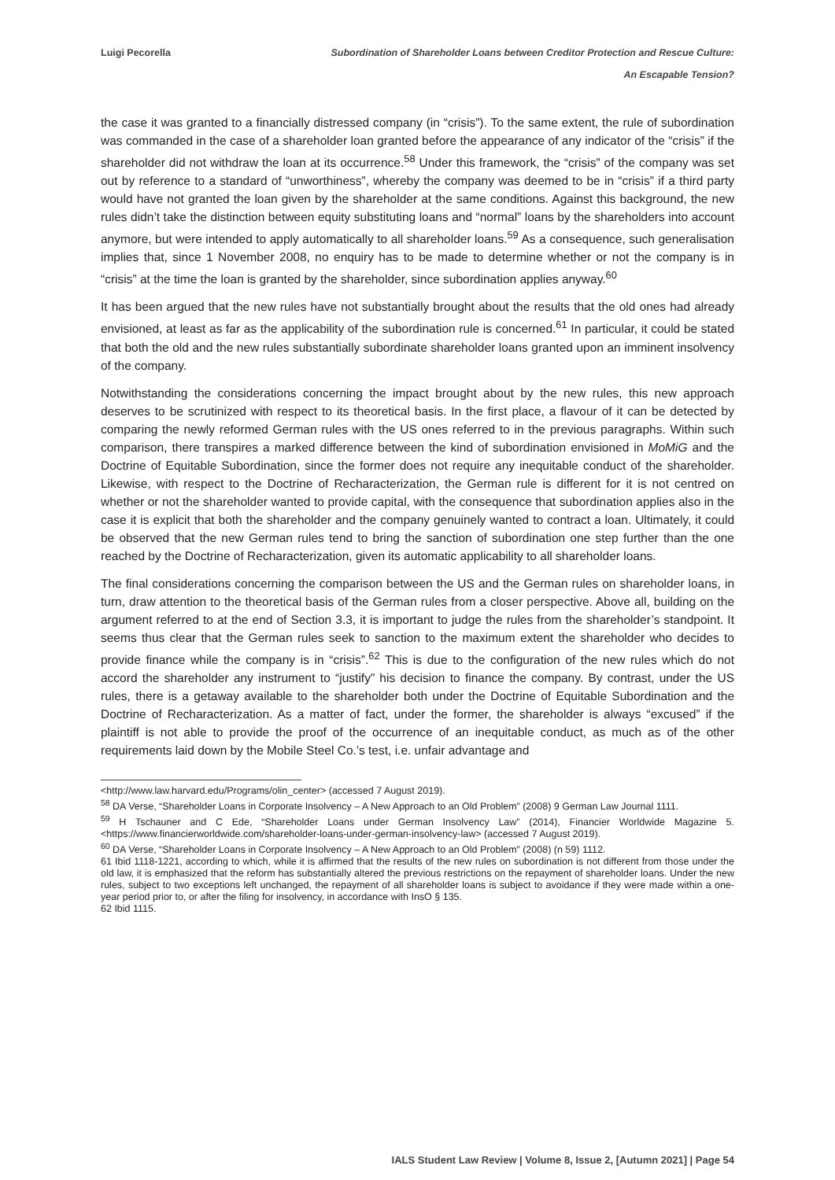Luigi Pecorella Subordination of Shareholder Loans between Creditor Protection and Rescue Culture:
An Escapable Tension?
the case it was granted to a financially distressed company (in “crisis”). To the same extent, the rule of subordination was commanded in the case of a shareholder loan granted before the appearance of any indicator of the “crisis” if the shareholder did not withdraw the loan at its occurrence.<sup>58</sup> Under this framework, the “crisis” of the company was set out by reference to a standard of “unworthiness”, whereby the company was deemed to be in “crisis” if a third party would have not granted the loan given by the shareholder at the same conditions. Against this background, the new rules didn’t take the distinction between equity substituting loans and “normal” loans by the shareholders into account anymore, but were intended to apply automatically to all shareholder loans.<sup>59</sup> As a consequence, such generalisation implies that, since 1 November 2008, no enquiry has to be made to determine whether or not the company is in “crisis” at the time the loan is granted by the shareholder, since subordination applies anyway.<sup>60</sup>
It has been argued that the new rules have not substantially brought about the results that the old ones had already envisioned, at least as far as the applicability of the subordination rule is concerned.<sup>61</sup> In particular, it could be stated that both the old and the new rules substantially subordinate shareholder loans granted upon an imminent insolvency of the company.
Notwithstanding the considerations concerning the impact brought about by the new rules, this new approach deserves to be scrutinized with respect to its theoretical basis. In the first place, a flavour of it can be detected by comparing the newly reformed German rules with the US ones referred to in the previous paragraphs. Within such comparison, there transpires a marked difference between the kind of subordination envisioned in MoMiG and the Doctrine of Equitable Subordination, since the former does not require any inequitable conduct of the shareholder. Likewise, with respect to the Doctrine of Recharacterization, the German rule is different for it is not centred on whether or not the shareholder wanted to provide capital, with the consequence that subordination applies also in the case it is explicit that both the shareholder and the company genuinely wanted to contract a loan. Ultimately, it could be observed that the new German rules tend to bring the sanction of subordination one step further than the one reached by the Doctrine of Recharacterization, given its automatic applicability to all shareholder loans.
The final considerations concerning the comparison between the US and the German rules on shareholder loans, in turn, draw attention to the theoretical basis of the German rules from a closer perspective. Above all, building on the argument referred to at the end of Section 3.3, it is important to judge the rules from the shareholder’s standpoint. It seems thus clear that the German rules seek to sanction to the maximum extent the shareholder who decides to provide finance while the company is in “crisis”.<sup>62</sup> This is due to the configuration of the new rules which do not accord the shareholder any instrument to “justify” his decision to finance the company. By contrast, under the US rules, there is a getaway available to the shareholder both under the Doctrine of Equitable Subordination and the Doctrine of Recharacterization. As a matter of fact, under the former, the shareholder is always “excused” if the plaintiff is not able to provide the proof of the occurrence of an inequitable conduct, as much as of the other requirements laid down by the Mobile Steel Co.’s test, i.e. unfair advantage and
<http://www.law.harvard.edu/Programs/olin_center> (accessed 7 August 2019).
<sup>58</sup> DA Verse, “Shareholder Loans in Corporate Insolvency – A New Approach to an Old Problem” (2008) 9 German Law Journal 1111.
<sup>59</sup> H Tschauner and C Ede, “Shareholder Loans under German Insolvency Law” (2014), Financier Worldwide Magazine 5. <https://www.financierworldwide.com/shareholder-loans-under-german-insolvency-law> (accessed 7 August 2019).
<sup>60</sup> DA Verse, “Shareholder Loans in Corporate Insolvency – A New Approach to an Old Problem” (2008) (n 59) 1112.
61 Ibid 1118-1221, according to which, while it is affirmed that the results of the new rules on subordination is not different from those under the old law, it is emphasized that the reform has substantially altered the previous restrictions on the repayment of shareholder loans. Under the new rules, subject to two exceptions left unchanged, the repayment of all shareholder loans is subject to avoidance if they were made within a one-year period prior to, or after the filing for insolvency, in accordance with InsO § 135.
62 Ibid 1115.
IALS Student Law Review | Volume 8, Issue 2, [Autumn 2021] | Page 54